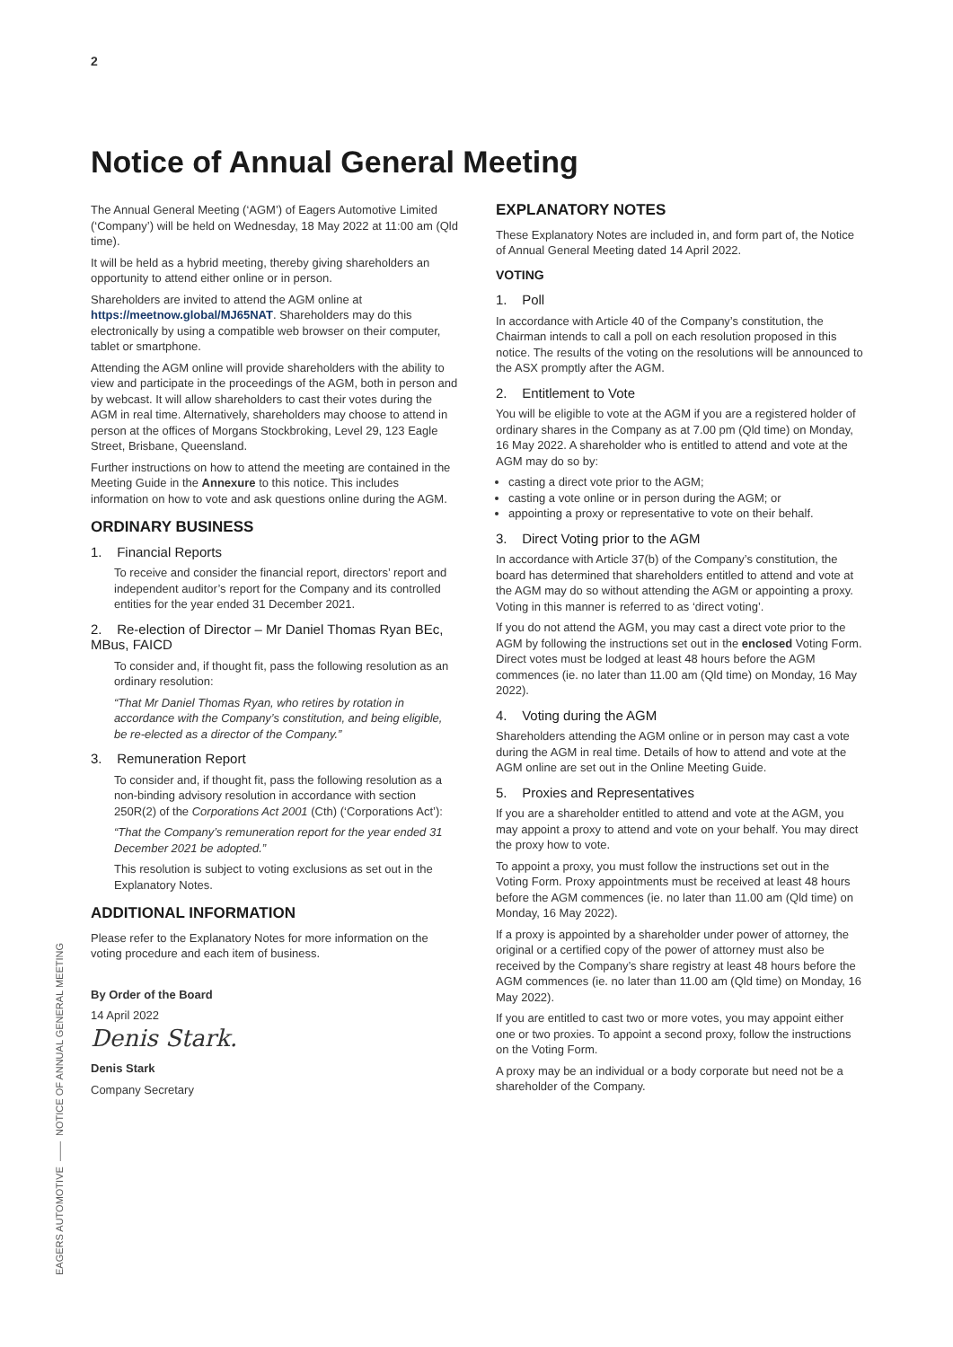2
Notice of Annual General Meeting
The Annual General Meeting (‘AGM’) of Eagers Automotive Limited (‘Company’) will be held on Wednesday, 18 May 2022 at 11:00 am (Qld time).
It will be held as a hybrid meeting, thereby giving shareholders an opportunity to attend either online or in person.
Shareholders are invited to attend the AGM online at https://meetnow.global/MJ65NAT. Shareholders may do this electronically by using a compatible web browser on their computer, tablet or smartphone.
Attending the AGM online will provide shareholders with the ability to view and participate in the proceedings of the AGM, both in person and by webcast. It will allow shareholders to cast their votes during the AGM in real time. Alternatively, shareholders may choose to attend in person at the offices of Morgans Stockbroking, Level 29, 123 Eagle Street, Brisbane, Queensland.
Further instructions on how to attend the meeting are contained in the Meeting Guide in the Annexure to this notice. This includes information on how to vote and ask questions online during the AGM.
ORDINARY BUSINESS
1. Financial Reports
To receive and consider the financial report, directors’ report and independent auditor’s report for the Company and its controlled entities for the year ended 31 December 2021.
2. Re-election of Director – Mr Daniel Thomas Ryan BEc, MBus, FAICD
To consider and, if thought fit, pass the following resolution as an ordinary resolution:
“That Mr Daniel Thomas Ryan, who retires by rotation in accordance with the Company’s constitution, and being eligible, be re-elected as a director of the Company.”
3. Remuneration Report
To consider and, if thought fit, pass the following resolution as a non-binding advisory resolution in accordance with section 250R(2) of the Corporations Act 2001 (Cth) (‘Corporations Act’):
“That the Company’s remuneration report for the year ended 31 December 2021 be adopted.”
This resolution is subject to voting exclusions as set out in the Explanatory Notes.
ADDITIONAL INFORMATION
Please refer to the Explanatory Notes for more information on the voting procedure and each item of business.
By Order of the Board
14 April 2022
Denis Stark.
Denis Stark
Company Secretary
EXPLANATORY NOTES
These Explanatory Notes are included in, and form part of, the Notice of Annual General Meeting dated 14 April 2022.
VOTING
1. Poll
In accordance with Article 40 of the Company’s constitution, the Chairman intends to call a poll on each resolution proposed in this notice. The results of the voting on the resolutions will be announced to the ASX promptly after the AGM.
2. Entitlement to Vote
You will be eligible to vote at the AGM if you are a registered holder of ordinary shares in the Company as at 7.00 pm (Qld time) on Monday, 16 May 2022. A shareholder who is entitled to attend and vote at the AGM may do so by:
casting a direct vote prior to the AGM;
casting a vote online or in person during the AGM; or
appointing a proxy or representative to vote on their behalf.
3. Direct Voting prior to the AGM
In accordance with Article 37(b) of the Company’s constitution, the board has determined that shareholders entitled to attend and vote at the AGM may do so without attending the AGM or appointing a proxy. Voting in this manner is referred to as ‘direct voting’.
If you do not attend the AGM, you may cast a direct vote prior to the AGM by following the instructions set out in the enclosed Voting Form. Direct votes must be lodged at least 48 hours before the AGM commences (ie. no later than 11.00 am (Qld time) on Monday, 16 May 2022).
4. Voting during the AGM
Shareholders attending the AGM online or in person may cast a vote during the AGM in real time. Details of how to attend and vote at the AGM online are set out in the Online Meeting Guide.
5. Proxies and Representatives
If you are a shareholder entitled to attend and vote at the AGM, you may appoint a proxy to attend and vote on your behalf. You may direct the proxy how to vote.
To appoint a proxy, you must follow the instructions set out in the Voting Form. Proxy appointments must be received at least 48 hours before the AGM commences (ie. no later than 11.00 am (Qld time) on Monday, 16 May 2022).
If a proxy is appointed by a shareholder under power of attorney, the original or a certified copy of the power of attorney must also be received by the Company’s share registry at least 48 hours before the AGM commences (ie. no later than 11.00 am (Qld time) on Monday, 16 May 2022).
If you are entitled to cast two or more votes, you may appoint either one or two proxies. To appoint a second proxy, follow the instructions on the Voting Form.
A proxy may be an individual or a body corporate but need not be a shareholder of the Company.
EAGERS AUTOMOTIVE —— NOTICE OF ANNUAL GENERAL MEETING